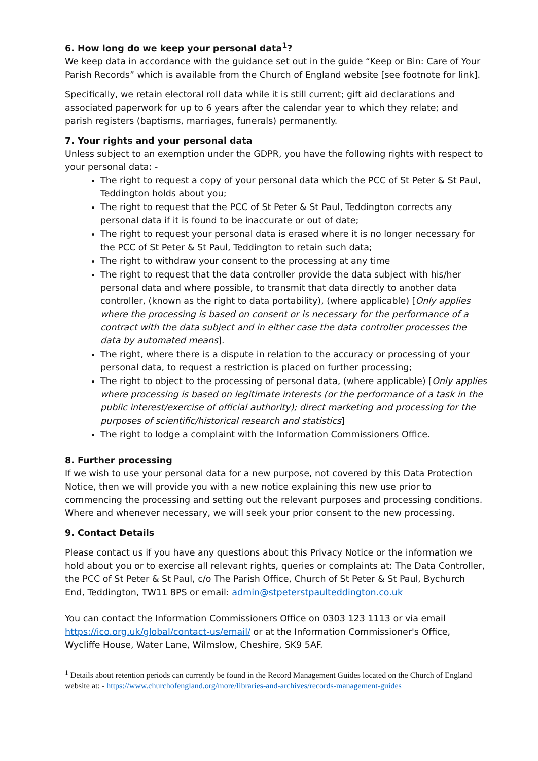6. How long do we keep your personal data<sup>1</sup>?
We keep data in accordance with the guidance set out in the guide “Keep or Bin: Care of Your Parish Records” which is available from the Church of England website [see footnote for link].
Specifically, we retain electoral roll data while it is still current; gift aid declarations and associated paperwork for up to 6 years after the calendar year to which they relate; and parish registers (baptisms, marriages, funerals) permanently.
7. Your rights and your personal data
Unless subject to an exemption under the GDPR, you have the following rights with respect to your personal data: -
The right to request a copy of your personal data which the PCC of St Peter & St Paul, Teddington holds about you;
The right to request that the PCC of St Peter & St Paul, Teddington corrects any personal data if it is found to be inaccurate or out of date;
The right to request your personal data is erased where it is no longer necessary for the PCC of St Peter & St Paul, Teddington to retain such data;
The right to withdraw your consent to the processing at any time
The right to request that the data controller provide the data subject with his/her personal data and where possible, to transmit that data directly to another data controller, (known as the right to data portability), (where applicable) [Only applies where the processing is based on consent or is necessary for the performance of a contract with the data subject and in either case the data controller processes the data by automated means].
The right, where there is a dispute in relation to the accuracy or processing of your personal data, to request a restriction is placed on further processing;
The right to object to the processing of personal data, (where applicable) [Only applies where processing is based on legitimate interests (or the performance of a task in the public interest/exercise of official authority); direct marketing and processing for the purposes of scientific/historical research and statistics]
The right to lodge a complaint with the Information Commissioners Office.
8. Further processing
If we wish to use your personal data for a new purpose, not covered by this Data Protection Notice, then we will provide you with a new notice explaining this new use prior to commencing the processing and setting out the relevant purposes and processing conditions. Where and whenever necessary, we will seek your prior consent to the new processing.
9. Contact Details
Please contact us if you have any questions about this Privacy Notice or the information we hold about you or to exercise all relevant rights, queries or complaints at: The Data Controller, the PCC of St Peter & St Paul, c/o The Parish Office, Church of St Peter & St Paul, Bychurch End, Teddington, TW11 8PS or email: admin@stpeterstpaulteddington.co.uk
You can contact the Information Commissioners Office on 0303 123 1113 or via email https://ico.org.uk/global/contact-us/email/ or at the Information Commissioner's Office, Wycliffe House, Water Lane, Wilmslow, Cheshire, SK9 5AF.
<sup>1</sup> Details about retention periods can currently be found in the Record Management Guides located on the Church of England website at: - https://www.churchofengland.org/more/libraries-and-archives/records-management-guides